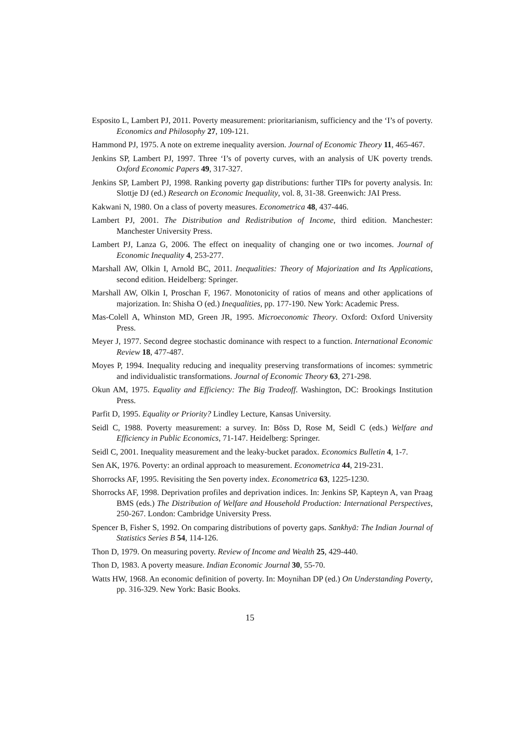Esposito L, Lambert PJ, 2011. Poverty measurement: prioritarianism, sufficiency and the ‘I’s of poverty. Economics and Philosophy 27, 109-121.
Hammond PJ, 1975. A note on extreme inequality aversion. Journal of Economic Theory 11, 465-467.
Jenkins SP, Lambert PJ, 1997. Three ‘I’s of poverty curves, with an analysis of UK poverty trends. Oxford Economic Papers 49, 317-327.
Jenkins SP, Lambert PJ, 1998. Ranking poverty gap distributions: further TIPs for poverty analysis. In: Slottje DJ (ed.) Research on Economic Inequality, vol. 8, 31-38. Greenwich: JAI Press.
Kakwani N, 1980. On a class of poverty measures. Econometrica 48, 437-446.
Lambert PJ, 2001. The Distribution and Redistribution of Income, third edition. Manchester: Manchester University Press.
Lambert PJ, Lanza G, 2006. The effect on inequality of changing one or two incomes. Journal of Economic Inequality 4, 253-277.
Marshall AW, Olkin I, Arnold BC, 2011. Inequalities: Theory of Majorization and Its Applications, second edition. Heidelberg: Springer.
Marshall AW, Olkin I, Proschan F, 1967. Monotonicity of ratios of means and other applications of majorization. In: Shisha O (ed.) Inequalities, pp. 177-190. New York: Academic Press.
Mas-Colell A, Whinston MD, Green JR, 1995. Microeconomic Theory. Oxford: Oxford University Press.
Meyer J, 1977. Second degree stochastic dominance with respect to a function. International Economic Review 18, 477-487.
Moyes P, 1994. Inequality reducing and inequality preserving transformations of incomes: symmetric and individualistic transformations. Journal of Economic Theory 63, 271-298.
Okun AM, 1975. Equality and Efficiency: The Big Tradeoff. Washington, DC: Brookings Institution Press.
Parfit D, 1995. Equality or Priority? Lindley Lecture, Kansas University.
Seidl C, 1988. Poverty measurement: a survey. In: Böss D, Rose M, Seidl C (eds.) Welfare and Efficiency in Public Economics, 71-147. Heidelberg: Springer.
Seidl C, 2001. Inequality measurement and the leaky-bucket paradox. Economics Bulletin 4, 1-7.
Sen AK, 1976. Poverty: an ordinal approach to measurement. Econometrica 44, 219-231.
Shorrocks AF, 1995. Revisiting the Sen poverty index. Econometrica 63, 1225-1230.
Shorrocks AF, 1998. Deprivation profiles and deprivation indices. In: Jenkins SP, Kapteyn A, van Praag BMS (eds.) The Distribution of Welfare and Household Production: International Perspectives, 250-267. London: Cambridge University Press.
Spencer B, Fisher S, 1992. On comparing distributions of poverty gaps. Sankhyā: The Indian Journal of Statistics Series B 54, 114-126.
Thon D, 1979. On measuring poverty. Review of Income and Wealth 25, 429-440.
Thon D, 1983. A poverty measure. Indian Economic Journal 30, 55-70.
Watts HW, 1968. An economic definition of poverty. In: Moynihan DP (ed.) On Understanding Poverty, pp. 316-329. New York: Basic Books.
15